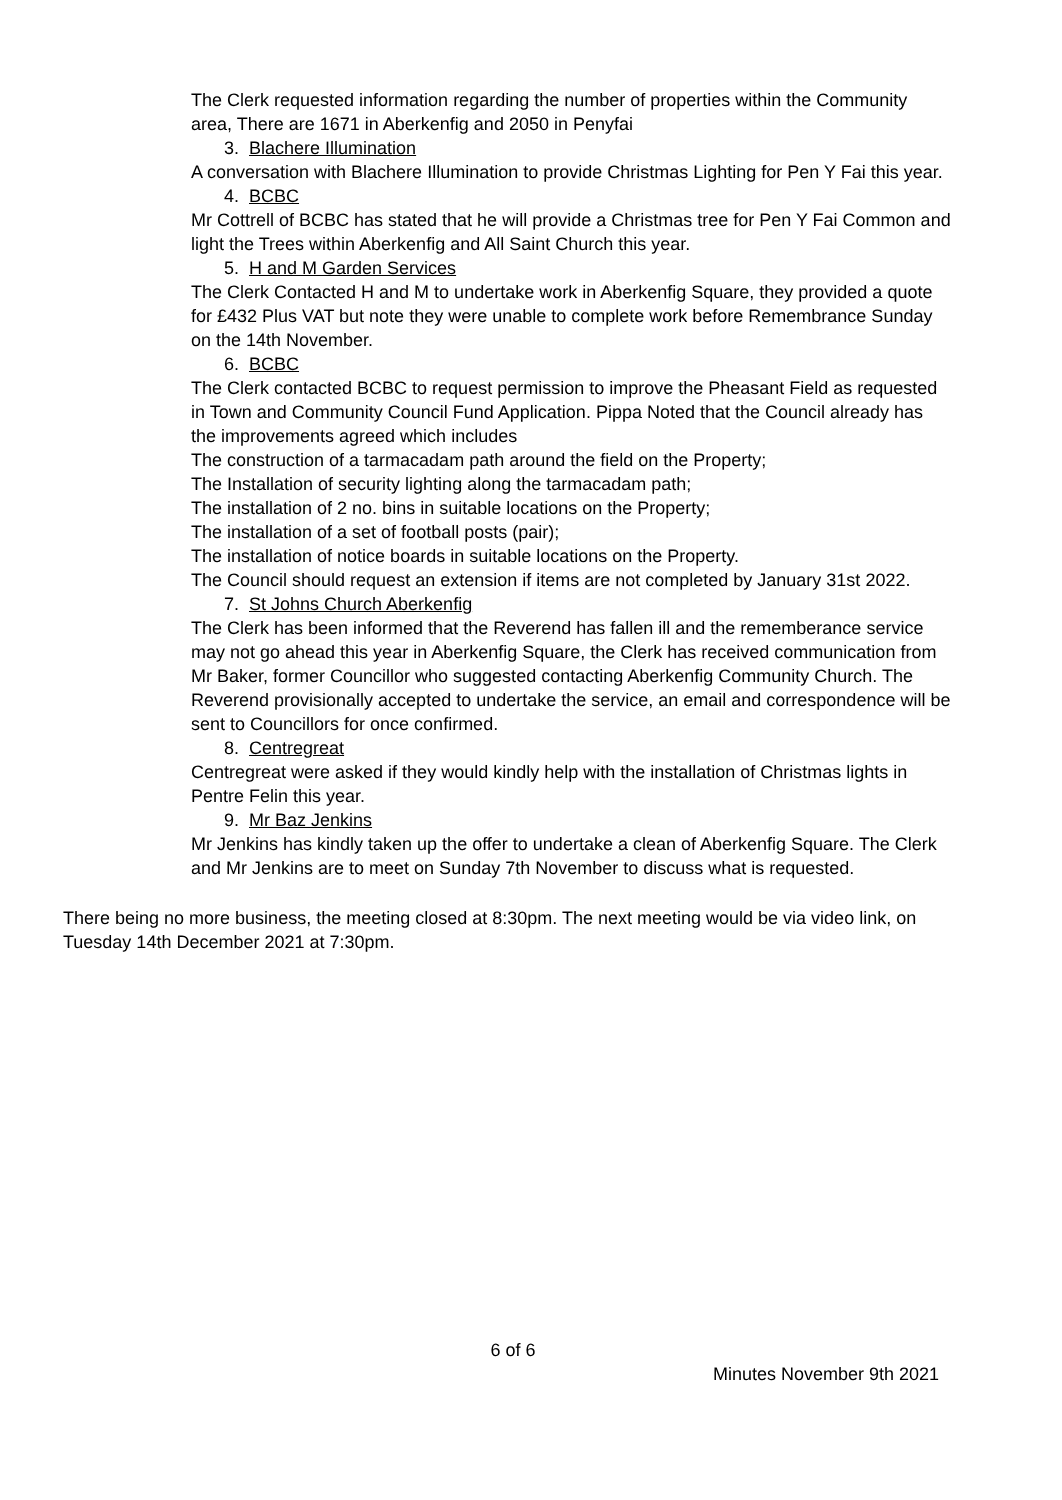The Clerk requested information regarding the number of properties within the Community area, There are 1671 in Aberkenfig and 2050 in Penyfai
3. Blachere Illumination
A conversation with Blachere Illumination to provide Christmas Lighting for Pen Y Fai this year.
4. BCBC
Mr Cottrell of BCBC has stated that he will provide a Christmas tree for Pen Y Fai Common and light the Trees within Aberkenfig and All Saint Church this year.
5. H and M Garden Services
The Clerk Contacted H and M to undertake work in Aberkenfig Square, they provided a quote for £432 Plus VAT but note they were unable to complete work before Remembrance Sunday on the 14th November.
6. BCBC
The Clerk contacted BCBC to request permission to improve the Pheasant Field as requested in Town and Community Council Fund Application. Pippa Noted that the Council already has the improvements agreed which includes
The construction of a tarmacadam path around the field on the Property;
The Installation of security lighting along the tarmacadam path;
The installation of 2 no. bins in suitable locations on the Property;
The installation of a set of football posts (pair);
The installation of notice boards in suitable locations on the Property.
The Council should request an extension if items are not completed by January 31st 2022.
7. St Johns Church Aberkenfig
The Clerk has been informed that the Reverend has fallen ill and the rememberance service may not go ahead this year in Aberkenfig Square, the Clerk has received communication from Mr Baker, former Councillor who suggested contacting Aberkenfig Community Church. The Reverend provisionally accepted to undertake the service, an email and correspondence will be sent to Councillors for once confirmed.
8. Centregreat
Centregreat were asked if they would kindly help with the installation of Christmas lights in Pentre Felin this year.
9. Mr Baz Jenkins
Mr Jenkins has kindly taken up the offer to undertake a clean of Aberkenfig Square. The Clerk and Mr Jenkins are to meet on Sunday 7th November to discuss what is requested.
There being no more business, the meeting closed at 8:30pm. The next meeting would be via video link, on Tuesday 14th December 2021 at 7:30pm.
6 of 6
Minutes November 9th 2021